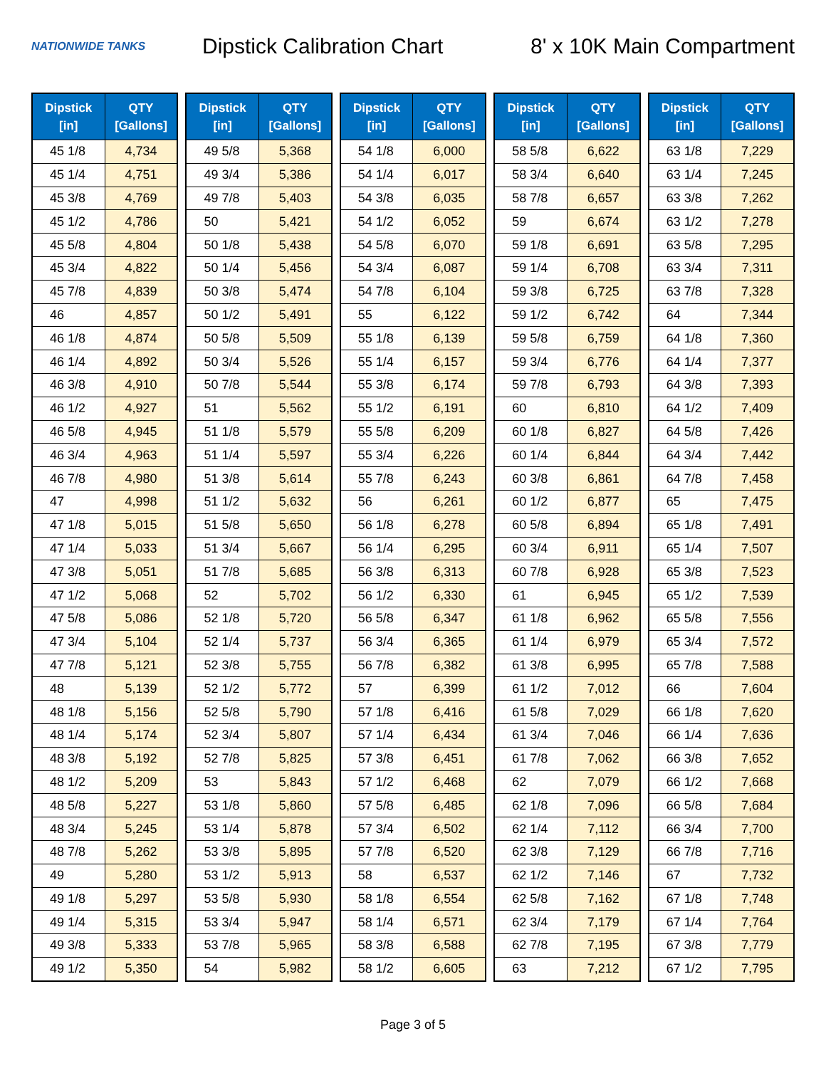NATIONWIDE TANKS
Dipstick Calibration Chart
8' x 10K Main Compartment
| Dipstick [in] | QTY [Gallons] |
| --- | --- |
| 45 1/8 | 4,734 |
| 45 1/4 | 4,751 |
| 45 3/8 | 4,769 |
| 45 1/2 | 4,786 |
| 45 5/8 | 4,804 |
| 45 3/4 | 4,822 |
| 45 7/8 | 4,839 |
| 46 | 4,857 |
| 46 1/8 | 4,874 |
| 46 1/4 | 4,892 |
| 46 3/8 | 4,910 |
| 46 1/2 | 4,927 |
| 46 5/8 | 4,945 |
| 46 3/4 | 4,963 |
| 46 7/8 | 4,980 |
| 47 | 4,998 |
| 47 1/8 | 5,015 |
| 47 1/4 | 5,033 |
| 47 3/8 | 5,051 |
| 47 1/2 | 5,068 |
| 47 5/8 | 5,086 |
| 47 3/4 | 5,104 |
| 47 7/8 | 5,121 |
| 48 | 5,139 |
| 48 1/8 | 5,156 |
| 48 1/4 | 5,174 |
| 48 3/8 | 5,192 |
| 48 1/2 | 5,209 |
| 48 5/8 | 5,227 |
| 48 3/4 | 5,245 |
| 48 7/8 | 5,262 |
| 49 | 5,280 |
| 49 1/8 | 5,297 |
| 49 1/4 | 5,315 |
| 49 3/8 | 5,333 |
| 49 1/2 | 5,350 |
| Dipstick [in] | QTY [Gallons] |
| --- | --- |
| 49 5/8 | 5,368 |
| 49 3/4 | 5,386 |
| 49 7/8 | 5,403 |
| 50 | 5,421 |
| 50 1/8 | 5,438 |
| 50 1/4 | 5,456 |
| 50 3/8 | 5,474 |
| 50 1/2 | 5,491 |
| 50 5/8 | 5,509 |
| 50 3/4 | 5,526 |
| 50 7/8 | 5,544 |
| 51 | 5,562 |
| 51 1/8 | 5,579 |
| 51 1/4 | 5,597 |
| 51 3/8 | 5,614 |
| 51 1/2 | 5,632 |
| 51 5/8 | 5,650 |
| 51 3/4 | 5,667 |
| 51 7/8 | 5,685 |
| 52 | 5,702 |
| 52 1/8 | 5,720 |
| 52 1/4 | 5,737 |
| 52 3/8 | 5,755 |
| 52 1/2 | 5,772 |
| 52 5/8 | 5,790 |
| 52 3/4 | 5,807 |
| 52 7/8 | 5,825 |
| 53 | 5,843 |
| 53 1/8 | 5,860 |
| 53 1/4 | 5,878 |
| 53 3/8 | 5,895 |
| 53 1/2 | 5,913 |
| 53 5/8 | 5,930 |
| 53 3/4 | 5,947 |
| 53 7/8 | 5,965 |
| 54 | 5,982 |
| Dipstick [in] | QTY [Gallons] |
| --- | --- |
| 54 1/8 | 6,000 |
| 54 1/4 | 6,017 |
| 54 3/8 | 6,035 |
| 54 1/2 | 6,052 |
| 54 5/8 | 6,070 |
| 54 3/4 | 6,087 |
| 54 7/8 | 6,104 |
| 55 | 6,122 |
| 55 1/8 | 6,139 |
| 55 1/4 | 6,157 |
| 55 3/8 | 6,174 |
| 55 1/2 | 6,191 |
| 55 5/8 | 6,209 |
| 55 3/4 | 6,226 |
| 55 7/8 | 6,243 |
| 56 | 6,261 |
| 56 1/8 | 6,278 |
| 56 1/4 | 6,295 |
| 56 3/8 | 6,313 |
| 56 1/2 | 6,330 |
| 56 5/8 | 6,347 |
| 56 3/4 | 6,365 |
| 56 7/8 | 6,382 |
| 57 | 6,399 |
| 57 1/8 | 6,416 |
| 57 1/4 | 6,434 |
| 57 3/8 | 6,451 |
| 57 1/2 | 6,468 |
| 57 5/8 | 6,485 |
| 57 3/4 | 6,502 |
| 57 7/8 | 6,520 |
| 58 | 6,537 |
| 58 1/8 | 6,554 |
| 58 1/4 | 6,571 |
| 58 3/8 | 6,588 |
| 58 1/2 | 6,605 |
| Dipstick [in] | QTY [Gallons] |
| --- | --- |
| 58 5/8 | 6,622 |
| 58 3/4 | 6,640 |
| 58 7/8 | 6,657 |
| 59 | 6,674 |
| 59 1/8 | 6,691 |
| 59 1/4 | 6,708 |
| 59 3/8 | 6,725 |
| 59 1/2 | 6,742 |
| 59 5/8 | 6,759 |
| 59 3/4 | 6,776 |
| 59 7/8 | 6,793 |
| 60 | 6,810 |
| 60 1/8 | 6,827 |
| 60 1/4 | 6,844 |
| 60 3/8 | 6,861 |
| 60 1/2 | 6,877 |
| 60 5/8 | 6,894 |
| 60 3/4 | 6,911 |
| 60 7/8 | 6,928 |
| 61 | 6,945 |
| 61 1/8 | 6,962 |
| 61 1/4 | 6,979 |
| 61 3/8 | 6,995 |
| 61 1/2 | 7,012 |
| 61 5/8 | 7,029 |
| 61 3/4 | 7,046 |
| 61 7/8 | 7,062 |
| 62 | 7,079 |
| 62 1/8 | 7,096 |
| 62 1/4 | 7,112 |
| 62 3/8 | 7,129 |
| 62 1/2 | 7,146 |
| 62 5/8 | 7,162 |
| 62 3/4 | 7,179 |
| 62 7/8 | 7,195 |
| 63 | 7,212 |
| Dipstick [in] | QTY [Gallons] |
| --- | --- |
| 63 1/8 | 7,229 |
| 63 1/4 | 7,245 |
| 63 3/8 | 7,262 |
| 63 1/2 | 7,278 |
| 63 5/8 | 7,295 |
| 63 3/4 | 7,311 |
| 63 7/8 | 7,328 |
| 64 | 7,344 |
| 64 1/8 | 7,360 |
| 64 1/4 | 7,377 |
| 64 3/8 | 7,393 |
| 64 1/2 | 7,409 |
| 64 5/8 | 7,426 |
| 64 3/4 | 7,442 |
| 64 7/8 | 7,458 |
| 65 | 7,475 |
| 65 1/8 | 7,491 |
| 65 1/4 | 7,507 |
| 65 3/8 | 7,523 |
| 65 1/2 | 7,539 |
| 65 5/8 | 7,556 |
| 65 3/4 | 7,572 |
| 65 7/8 | 7,588 |
| 66 | 7,604 |
| 66 1/8 | 7,620 |
| 66 1/4 | 7,636 |
| 66 3/8 | 7,652 |
| 66 1/2 | 7,668 |
| 66 5/8 | 7,684 |
| 66 3/4 | 7,700 |
| 66 7/8 | 7,716 |
| 67 | 7,732 |
| 67 1/8 | 7,748 |
| 67 1/4 | 7,764 |
| 67 3/8 | 7,779 |
| 67 1/2 | 7,795 |
Page 3 of 5